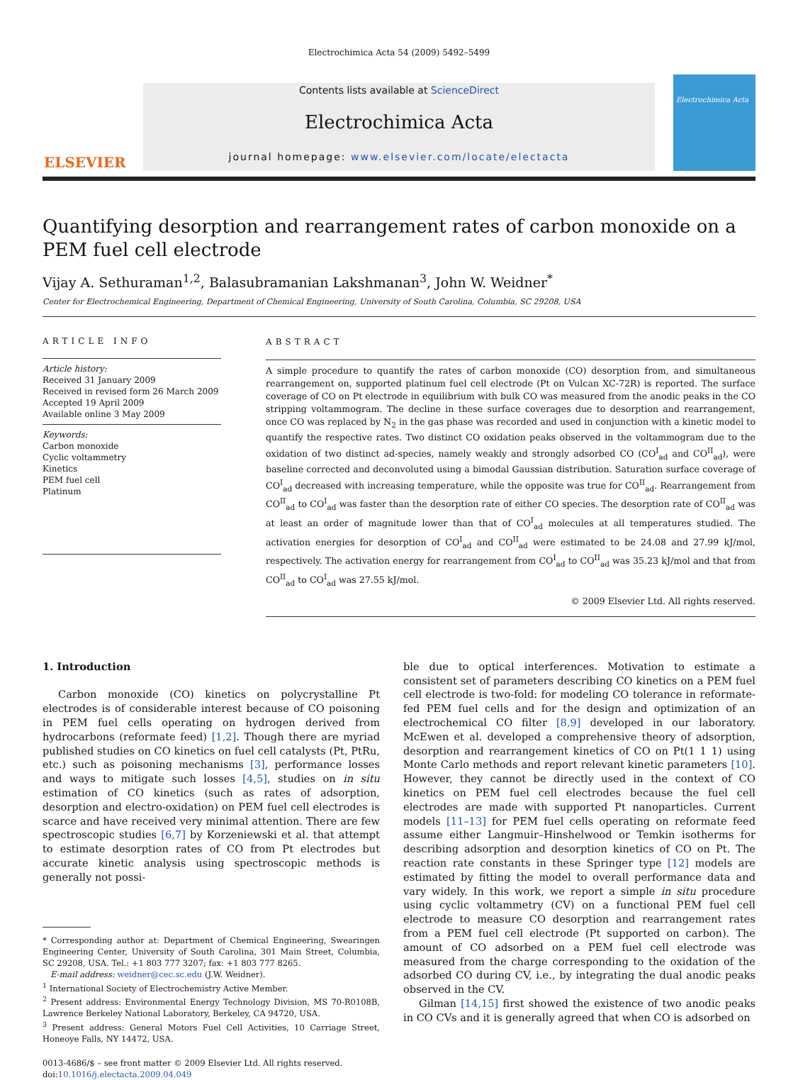Electrochimica Acta 54 (2009) 5492–5499
ELSEVIER
Contents lists available at ScienceDirect
Electrochimica Acta
journal homepage: www.elsevier.com/locate/electacta
Electrochimica Acta
Quantifying desorption and rearrangement rates of carbon monoxide on a PEM fuel cell electrode
Vijay A. Sethuraman<sup>1,2</sup>, Balasubramanian Lakshmanan<sup>3</sup>, John W. Weidner<sup>*</sup>
Center for Electrochemical Engineering, Department of Chemical Engineering, University of South Carolina, Columbia, SC 29208, USA
ARTICLE INFO
Article history:
Received 31 January 2009
Received in revised form 26 March 2009
Accepted 19 April 2009
Available online 3 May 2009
Keywords:
Carbon monoxide
Cyclic voltammetry
Kinetics
PEM fuel cell
Platinum
ABSTRACT
A simple procedure to quantify the rates of carbon monoxide (CO) desorption from, and simultaneous rearrangement on, supported platinum fuel cell electrode (Pt on Vulcan XC-72R) is reported. The surface coverage of CO on Pt electrode in equilibrium with bulk CO was measured from the anodic peaks in the CO stripping voltammogram. The decline in these surface coverages due to desorption and rearrangement, once CO was replaced by N<sub>2</sub> in the gas phase was recorded and used in conjunction with a kinetic model to quantify the respective rates. Two distinct CO oxidation peaks observed in the voltammogram due to the oxidation of two distinct ad-species, namely weakly and strongly adsorbed CO (CO<sup>I</sup><sub>ad</sub> and CO<sup>II</sup><sub>ad</sub>), were baseline corrected and deconvoluted using a bimodal Gaussian distribution. Saturation surface coverage of CO<sup>I</sup><sub>ad</sub> decreased with increasing temperature, while the opposite was true for CO<sup>II</sup><sub>ad</sub>. Rearrangement from CO<sup>II</sup><sub>ad</sub> to CO<sup>I</sup><sub>ad</sub> was faster than the desorption rate of either CO species. The desorption rate of CO<sup>II</sup><sub>ad</sub> was at least an order of magnitude lower than that of CO<sup>I</sup><sub>ad</sub> molecules at all temperatures studied. The activation energies for desorption of CO<sup>I</sup><sub>ad</sub> and CO<sup>II</sup><sub>ad</sub> were estimated to be 24.08 and 27.99 kJ/mol, respectively. The activation energy for rearrangement from CO<sup>I</sup><sub>ad</sub> to CO<sup>II</sup><sub>ad</sub> was 35.23 kJ/mol and that from CO<sup>II</sup><sub>ad</sub> to CO<sup>I</sup><sub>ad</sub> was 27.55 kJ/mol.
© 2009 Elsevier Ltd. All rights reserved.
1. Introduction
Carbon monoxide (CO) kinetics on polycrystalline Pt electrodes is of considerable interest because of CO poisoning in PEM fuel cells operating on hydrogen derived from hydrocarbons (reformate feed) [1,2]. Though there are myriad published studies on CO kinetics on fuel cell catalysts (Pt, PtRu, etc.) such as poisoning mechanisms [3], performance losses and ways to mitigate such losses [4,5], studies on in situ estimation of CO kinetics (such as rates of adsorption, desorption and electro-oxidation) on PEM fuel cell electrodes is scarce and have received very minimal attention. There are few spectroscopic studies [6,7] by Korzeniewski et al. that attempt to estimate desorption rates of CO from Pt electrodes but accurate kinetic analysis using spectroscopic methods is generally not possi-
* Corresponding author at: Department of Chemical Engineering, Swearingen Engineering Center, University of South Carolina, 301 Main Street, Columbia, SC 29208, USA. Tel.: +1 803 777 3207; fax: +1 803 777 8265.
E-mail address: weidner@cec.sc.edu (J.W. Weidner).
<sup>1</sup> International Society of Electrochemistry Active Member.
<sup>2</sup> Present address: Environmental Energy Technology Division, MS 70-R0108B, Lawrence Berkeley National Laboratory, Berkeley, CA 94720, USA.
<sup>3</sup> Present address: General Motors Fuel Cell Activities, 10 Carriage Street, Honeoye Falls, NY 14472, USA.
0013-4686/$ – see front matter © 2009 Elsevier Ltd. All rights reserved.
doi:10.1016/j.electacta.2009.04.049
ble due to optical interferences. Motivation to estimate a consistent set of parameters describing CO kinetics on a PEM fuel cell electrode is two-fold: for modeling CO tolerance in reformate-fed PEM fuel cells and for the design and optimization of an electrochemical CO filter [8,9] developed in our laboratory. McEwen et al. developed a comprehensive theory of adsorption, desorption and rearrangement kinetics of CO on Pt(1 1 1) using Monte Carlo methods and report relevant kinetic parameters [10]. However, they cannot be directly used in the context of CO kinetics on PEM fuel cell electrodes because the fuel cell electrodes are made with supported Pt nanoparticles. Current models [11–13] for PEM fuel cells operating on reformate feed assume either Langmuir–Hinshelwood or Temkin isotherms for describing adsorption and desorption kinetics of CO on Pt. The reaction rate constants in these Springer type [12] models are estimated by fitting the model to overall performance data and vary widely. In this work, we report a simple in situ procedure using cyclic voltammetry (CV) on a functional PEM fuel cell electrode to measure CO desorption and rearrangement rates from a PEM fuel cell electrode (Pt supported on carbon). The amount of CO adsorbed on a PEM fuel cell electrode was measured from the charge corresponding to the oxidation of the adsorbed CO during CV, i.e., by integrating the dual anodic peaks observed in the CV.
Gilman [14,15] first showed the existence of two anodic peaks in CO CVs and it is generally agreed that when CO is adsorbed on